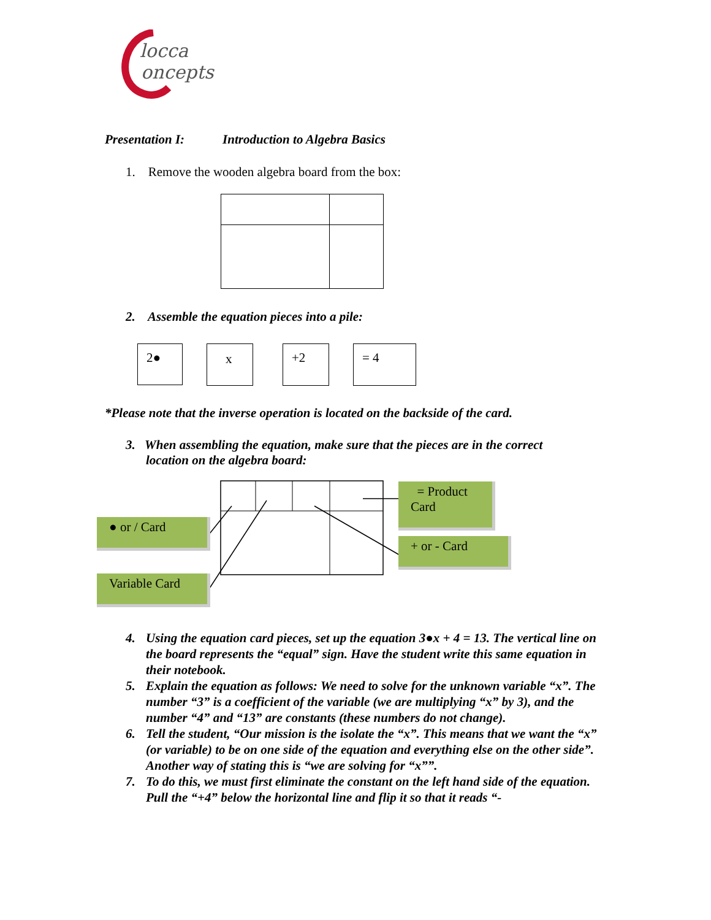locca
oncepts
Presentation I: Introduction to Algebra Basics
1. Remove the wooden algebra board from the box:
2. Assemble the equation pieces into a pile:
2● x +2 = 4
*Please note that the inverse operation is located on the backside of the card.
3. When assembling the equation, make sure that the pieces are in the correct
location on the algebra board:
● or / Card
Variable Card
= Product Card
+ or - Card
4. Using the equation card pieces, set up the equation 3●x + 4 = 13. The vertical line on the board represents the “equal” sign. Have the student write this same equation in their notebook.
5. Explain the equation as follows: We need to solve for the unknown variable “x”. The number “3” is a coefficient of the variable (we are multiplying “x” by 3), and the number “4” and “13” are constants (these numbers do not change).
6. Tell the student, “Our mission is the isolate the “x”. This means that we want the “x” (or variable) to be on one side of the equation and everything else on the other side”. Another way of stating this is “we are solving for “x””.
7. To do this, we must first eliminate the constant on the left hand side of the equation. Pull the “+4” below the horizontal line and flip it so that it reads “-